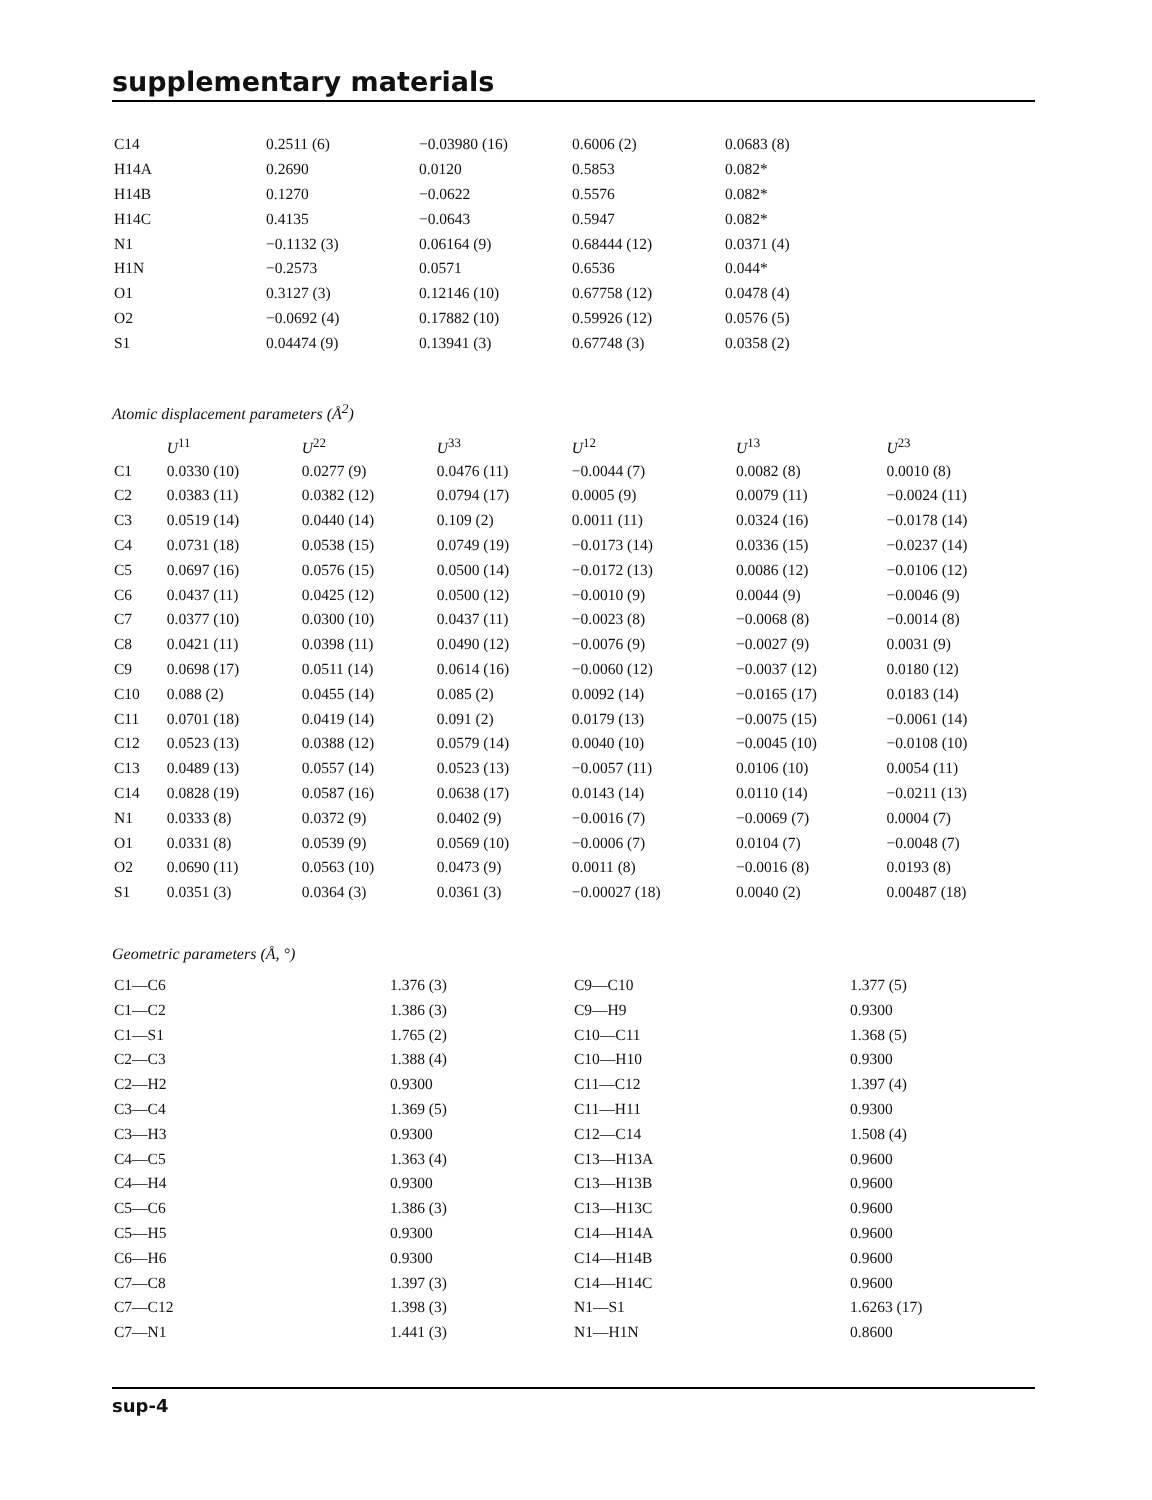supplementary materials
| C14 | 0.2511 (6) | −0.03980 (16) | 0.6006 (2) | 0.0683 (8) |
| H14A | 0.2690 | 0.0120 | 0.5853 | 0.082* |
| H14B | 0.1270 | −0.0622 | 0.5576 | 0.082* |
| H14C | 0.4135 | −0.0643 | 0.5947 | 0.082* |
| N1 | −0.1132 (3) | 0.06164 (9) | 0.68444 (12) | 0.0371 (4) |
| H1N | −0.2573 | 0.0571 | 0.6536 | 0.044* |
| O1 | 0.3127 (3) | 0.12146 (10) | 0.67758 (12) | 0.0478 (4) |
| O2 | −0.0692 (4) | 0.17882 (10) | 0.59926 (12) | 0.0576 (5) |
| S1 | 0.04474 (9) | 0.13941 (3) | 0.67748 (3) | 0.0358 (2) |
Atomic displacement parameters (Å<sup>2</sup>)
| | U<sup>11</sup> | U<sup>22</sup> | U<sup>33</sup> | U<sup>12</sup> | U<sup>13</sup> | U<sup>23</sup> |
| --- | --- | --- | --- | --- | --- | --- |
| C1 | 0.0330 (10) | 0.0277 (9) | 0.0476 (11) | −0.0044 (7) | 0.0082 (8) | 0.0010 (8) |
| C2 | 0.0383 (11) | 0.0382 (12) | 0.0794 (17) | 0.0005 (9) | 0.0079 (11) | −0.0024 (11) |
| C3 | 0.0519 (14) | 0.0440 (14) | 0.109 (2) | 0.0011 (11) | 0.0324 (16) | −0.0178 (14) |
| C4 | 0.0731 (18) | 0.0538 (15) | 0.0749 (19) | −0.0173 (14) | 0.0336 (15) | −0.0237 (14) |
| C5 | 0.0697 (16) | 0.0576 (15) | 0.0500 (14) | −0.0172 (13) | 0.0086 (12) | −0.0106 (12) |
| C6 | 0.0437 (11) | 0.0425 (12) | 0.0500 (12) | −0.0010 (9) | 0.0044 (9) | −0.0046 (9) |
| C7 | 0.0377 (10) | 0.0300 (10) | 0.0437 (11) | −0.0023 (8) | −0.0068 (8) | −0.0014 (8) |
| C8 | 0.0421 (11) | 0.0398 (11) | 0.0490 (12) | −0.0076 (9) | −0.0027 (9) | 0.0031 (9) |
| C9 | 0.0698 (17) | 0.0511 (14) | 0.0614 (16) | −0.0060 (12) | −0.0037 (12) | 0.0180 (12) |
| C10 | 0.088 (2) | 0.0455 (14) | 0.085 (2) | 0.0092 (14) | −0.0165 (17) | 0.0183 (14) |
| C11 | 0.0701 (18) | 0.0419 (14) | 0.091 (2) | 0.0179 (13) | −0.0075 (15) | −0.0061 (14) |
| C12 | 0.0523 (13) | 0.0388 (12) | 0.0579 (14) | 0.0040 (10) | −0.0045 (10) | −0.0108 (10) |
| C13 | 0.0489 (13) | 0.0557 (14) | 0.0523 (13) | −0.0057 (11) | 0.0106 (10) | 0.0054 (11) |
| C14 | 0.0828 (19) | 0.0587 (16) | 0.0638 (17) | 0.0143 (14) | 0.0110 (14) | −0.0211 (13) |
| N1 | 0.0333 (8) | 0.0372 (9) | 0.0402 (9) | −0.0016 (7) | −0.0069 (7) | 0.0004 (7) |
| O1 | 0.0331 (8) | 0.0539 (9) | 0.0569 (10) | −0.0006 (7) | 0.0104 (7) | −0.0048 (7) |
| O2 | 0.0690 (11) | 0.0563 (10) | 0.0473 (9) | 0.0011 (8) | −0.0016 (8) | 0.0193 (8) |
| S1 | 0.0351 (3) | 0.0364 (3) | 0.0361 (3) | −0.00027 (18) | 0.0040 (2) | 0.00487 (18) |
Geometric parameters (Å, °)
| C1—C6 | 1.376 (3) | C9—C10 | 1.377 (5) |
| C1—C2 | 1.386 (3) | C9—H9 | 0.9300 |
| C1—S1 | 1.765 (2) | C10—C11 | 1.368 (5) |
| C2—C3 | 1.388 (4) | C10—H10 | 0.9300 |
| C2—H2 | 0.9300 | C11—C12 | 1.397 (4) |
| C3—C4 | 1.369 (5) | C11—H11 | 0.9300 |
| C3—H3 | 0.9300 | C12—C14 | 1.508 (4) |
| C4—C5 | 1.363 (4) | C13—H13A | 0.9600 |
| C4—H4 | 0.9300 | C13—H13B | 0.9600 |
| C5—C6 | 1.386 (3) | C13—H13C | 0.9600 |
| C5—H5 | 0.9300 | C14—H14A | 0.9600 |
| C6—H6 | 0.9300 | C14—H14B | 0.9600 |
| C7—C8 | 1.397 (3) | C14—H14C | 0.9600 |
| C7—C12 | 1.398 (3) | N1—S1 | 1.6263 (17) |
| C7—N1 | 1.441 (3) | N1—H1N | 0.8600 |
sup-4